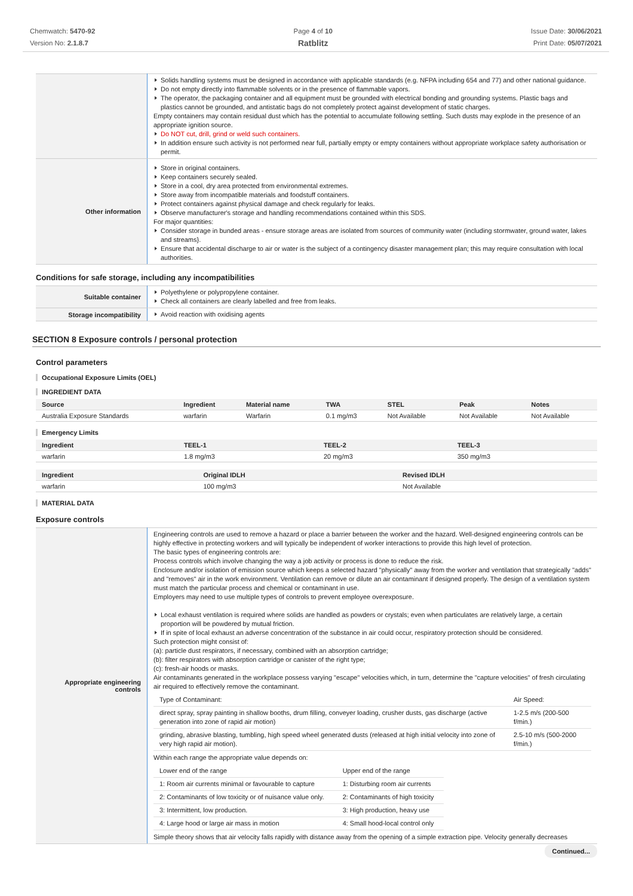Chemwatch: 5470-92
Version No: 2.1.8.7
Page 4 of 10
Ratblitz
Issue Date: 30/06/2021
Print Date: 05/07/2021
| | Solids handling systems must be designed in accordance with applicable standards (e.g. NFPA including 654 and 77) and other national guidance. Do not empty directly into flammable solvents or in the presence of flammable vapors. The operator, the packaging container and all equipment must be grounded with electrical bonding and grounding systems. Plastic bags and plastics cannot be grounded, and antistatic bags do not completely protect against development of static charges. Empty containers may contain residual dust which has the potential to accumulate following settling. Such dusts may explode in the presence of an appropriate ignition source. Do NOT cut, drill, grind or weld such containers. In addition ensure such activity is not performed near full, partially empty or empty containers without appropriate workplace safety authorisation or permit. |
| Other information | Store in original containers. Keep containers securely sealed. Store in a cool, dry area protected from environmental extremes. Store away from incompatible materials and foodstuff containers. Protect containers against physical damage and check regularly for leaks. Observe manufacturer's storage and handling recommendations contained within this SDS. For major quantities: Consider storage in bunded areas - ensure storage areas are isolated from sources of community water (including stormwater, ground water, lakes and streams}. Ensure that accidental discharge to air or water is the subject of a contingency disaster management plan; this may require consultation with local authorities. |
Conditions for safe storage, including any incompatibilities
| Suitable container | Polyethylene or polypropylene container. Check all containers are clearly labelled and free from leaks. |
| Storage incompatibility | Avoid reaction with oxidising agents |
SECTION 8 Exposure controls / personal protection
Control parameters
Occupational Exposure Limits (OEL)
INGREDIENT DATA
| Source | Ingredient | Material name | TWA | STEL | Peak | Notes |
| --- | --- | --- | --- | --- | --- | --- |
| Australia Exposure Standards | warfarin | Warfarin | 0.1 mg/m3 | Not Available | Not Available | Not Available |
Emergency Limits
| Ingredient | TEEL-1 | TEEL-2 | TEEL-3 |
| --- | --- | --- | --- |
| warfarin | 1.8 mg/m3 | 20 mg/m3 | 350 mg/m3 |
| Ingredient | Original IDLH | Revised IDLH |
| --- | --- | --- |
| warfarin | 100 mg/m3 | Not Available |
MATERIAL DATA
Exposure controls
| Appropriate engineering controls | Engineering controls are used to remove a hazard or place a barrier between the worker and the hazard. Well-designed engineering controls can be highly effective in protecting workers and will typically be independent of worker interactions to provide this high level of protection. The basic types of engineering controls are: Process controls which involve changing the way a job activity or process is done to reduce the risk. Enclosure and/or isolation of emission source which keeps a selected hazard "physically" away from the worker and ventilation that strategically "adds" and "removes" air in the work environment. Ventilation can remove or dilute an air contaminant if designed properly. The design of a ventilation system must match the particular process and chemical or contaminant in use. Employers may need to use multiple types of controls to prevent employee overexposure. Local exhaust ventilation is required where solids are handled as powders or crystals; even when particulates are relatively large, a certain proportion will be powdered by mutual friction. If in spite of local exhaust an adverse concentration of the substance in air could occur, respiratory protection should be considered. Such protection might consist of: (a): particle dust respirators, if necessary, combined with an absorption cartridge; (b): filter respirators with absorption cartridge or canister of the right type; (c): fresh-air hoods or masks. Air contaminants generated in the workplace possess varying "escape" velocities which, in turn, determine the "capture velocities" of fresh circulating air required to effectively remove the contaminant. / Type of Contaminant: / Air Speed: / / direct spray, spray painting in shallow booths, drum filling, conveyer loading, crusher dusts, gas discharge (active generation into zone of rapid air motion) / 1-2.5 m/s (200-500 f/min.) / / grinding, abrasive blasting, tumbling, high speed wheel generated dusts (released at high initial velocity into zone of very high rapid air motion). / 2.5-10 m/s (500-2000 f/min.) / Within each range the appropriate value depends on: / Lower end of the range / Upper end of the range / / 1: Room air currents minimal or favourable to capture / 1: Disturbing room air currents / / 2: Contaminants of low toxicity or of nuisance value only. / 2: Contaminants of high toxicity / / 3: Intermittent, low production. / 3: High production, heavy use / / 4: Large hood or large air mass in motion / 4: Small hood-local control only / Simple theory shows that air velocity falls rapidly with distance away from the opening of a simple extraction pipe. Velocity generally decreases |
Continued...